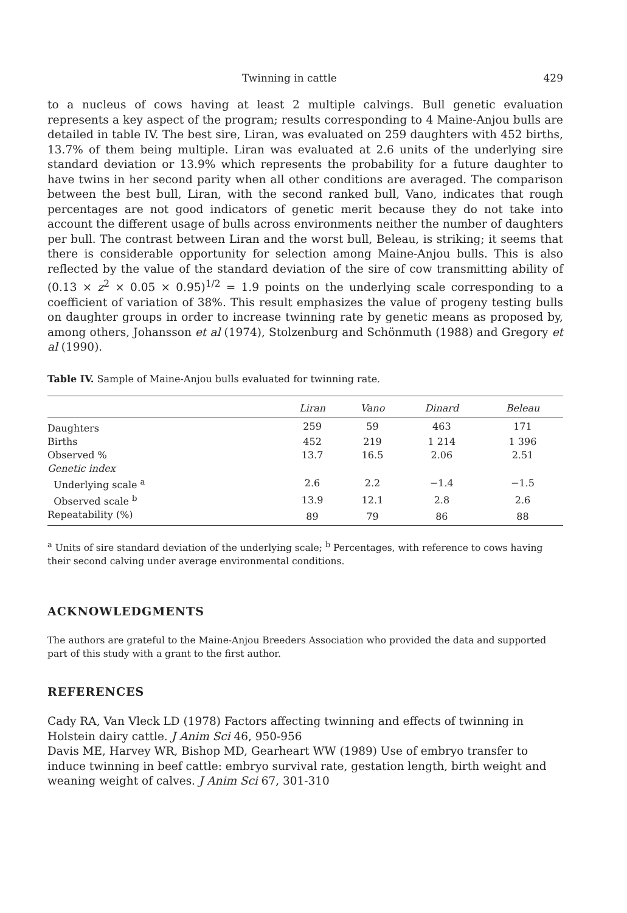Twinning in cattle 429
to a nucleus of cows having at least 2 multiple calvings. Bull genetic evaluation represents a key aspect of the program; results corresponding to 4 Maine-Anjou bulls are detailed in table IV. The best sire, Liran, was evaluated on 259 daughters with 452 births, 13.7% of them being multiple. Liran was evaluated at 2.6 units of the underlying sire standard deviation or 13.9% which represents the probability for a future daughter to have twins in her second parity when all other conditions are averaged. The comparison between the best bull, Liran, with the second ranked bull, Vano, indicates that rough percentages are not good indicators of genetic merit because they do not take into account the different usage of bulls across environments neither the number of daughters per bull. The contrast between Liran and the worst bull, Beleau, is striking; it seems that there is considerable opportunity for selection among Maine-Anjou bulls. This is also reflected by the value of the standard deviation of the sire of cow transmitting ability of (0.13 × z<sup>2</sup> × 0.05 × 0.95)<sup>1/2</sup> = 1.9 points on the underlying scale corresponding to a coefficient of variation of 38%. This result emphasizes the value of progeny testing bulls on daughter groups in order to increase twinning rate by genetic means as proposed by, among others, Johansson et al (1974), Stolzenburg and Schönmuth (1988) and Gregory et al (1990).
Table IV. Sample of Maine-Anjou bulls evaluated for twinning rate.
| | Liran | Vano | Dinard | Beleau |
| --- | --- | --- | --- | --- |
| Daughters | 259 | 59 | 463 | 171 |
| Births | 452 | 219 | 1 214 | 1 396 |
| Observed % | 13.7 | 16.5 | 2.06 | 2.51 |
| Genetic index | | | | |
| Underlying scale <sup>a</sup> | 2.6 | 2.2 | −1.4 | −1.5 |
| Observed scale <sup>b</sup> | 13.9 | 12.1 | 2.8 | 2.6 |
| Repeatability (%) | 89 | 79 | 86 | 88 |
<sup>a</sup> Units of sire standard deviation of the underlying scale; <sup>b</sup> Percentages, with reference to cows having their second calving under average environmental conditions.
ACKNOWLEDGMENTS
The authors are grateful to the Maine-Anjou Breeders Association who provided the data and supported part of this study with a grant to the first author.
REFERENCES
Cady RA, Van Vleck LD (1978) Factors affecting twinning and effects of twinning in Holstein dairy cattle. J Anim Sci 46, 950-956
Davis ME, Harvey WR, Bishop MD, Gearheart WW (1989) Use of embryo transfer to induce twinning in beef cattle: embryo survival rate, gestation length, birth weight and weaning weight of calves. J Anim Sci 67, 301-310